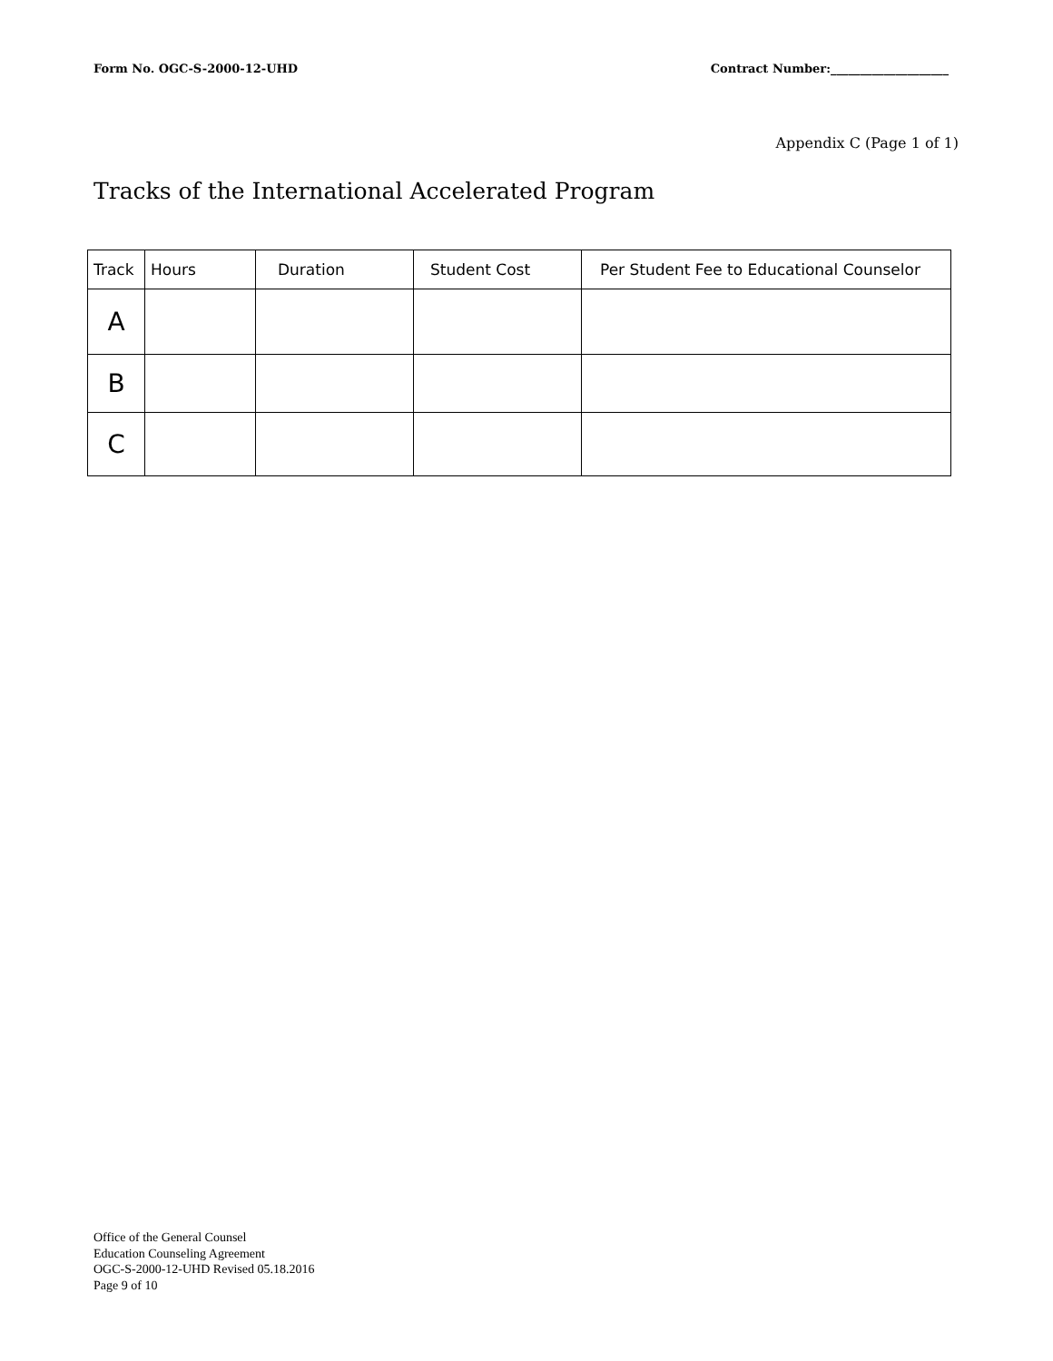Form No. OGC-S-2000-12-UHD Contract Number:____________________
Appendix C (Page 1 of 1)
Tracks of the International Accelerated Program
| Track | Hours | Duration | Student Cost | Per Student Fee to Educational Counselor |
| --- | --- | --- | --- | --- |
| A | | | | |
| B | | | | |
| C | | | | |
Office of the General Counsel
Education Counseling Agreement
OGC-S-2000-12-UHD Revised 05.18.2016
Page 9 of 10